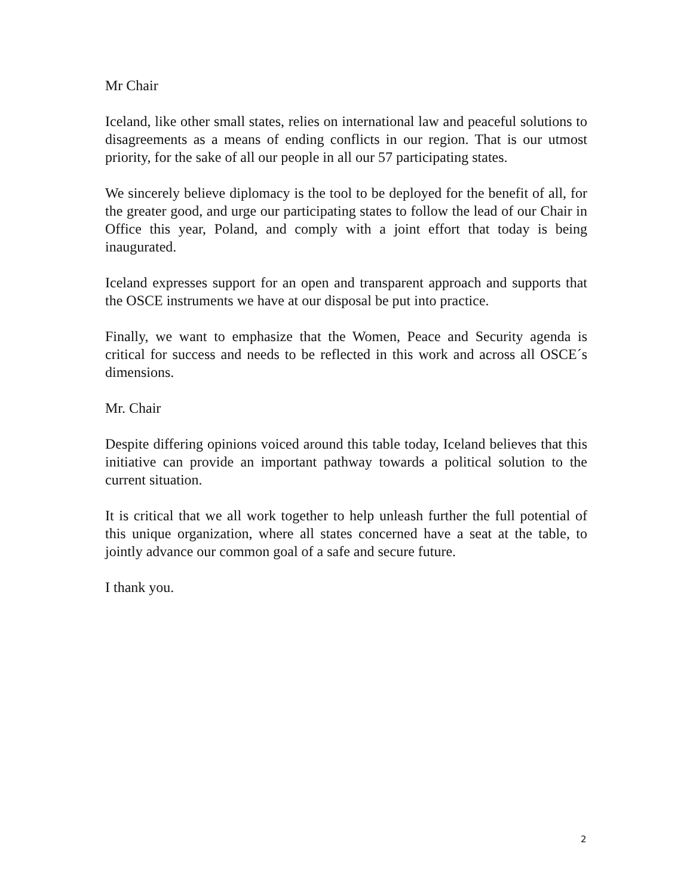Mr Chair
Iceland, like other small states, relies on international law and peaceful solutions to disagreements as a means of ending conflicts in our region. That is our utmost priority, for the sake of all our people in all our 57 participating states.
We sincerely believe diplomacy is the tool to be deployed for the benefit of all, for the greater good, and urge our participating states to follow the lead of our Chair in Office this year, Poland, and comply with a joint effort that today is being inaugurated.
Iceland expresses support for an open and transparent approach and supports that the OSCE instruments we have at our disposal be put into practice.
Finally, we want to emphasize that the Women, Peace and Security agenda is critical for success and needs to be reflected in this work and across all OSCE´s dimensions.
Mr. Chair
Despite differing opinions voiced around this table today, Iceland believes that this initiative can provide an important pathway towards a political solution to the current situation.
It is critical that we all work together to help unleash further the full potential of this unique organization, where all states concerned have a seat at the table, to jointly advance our common goal of a safe and secure future.
I thank you.
2